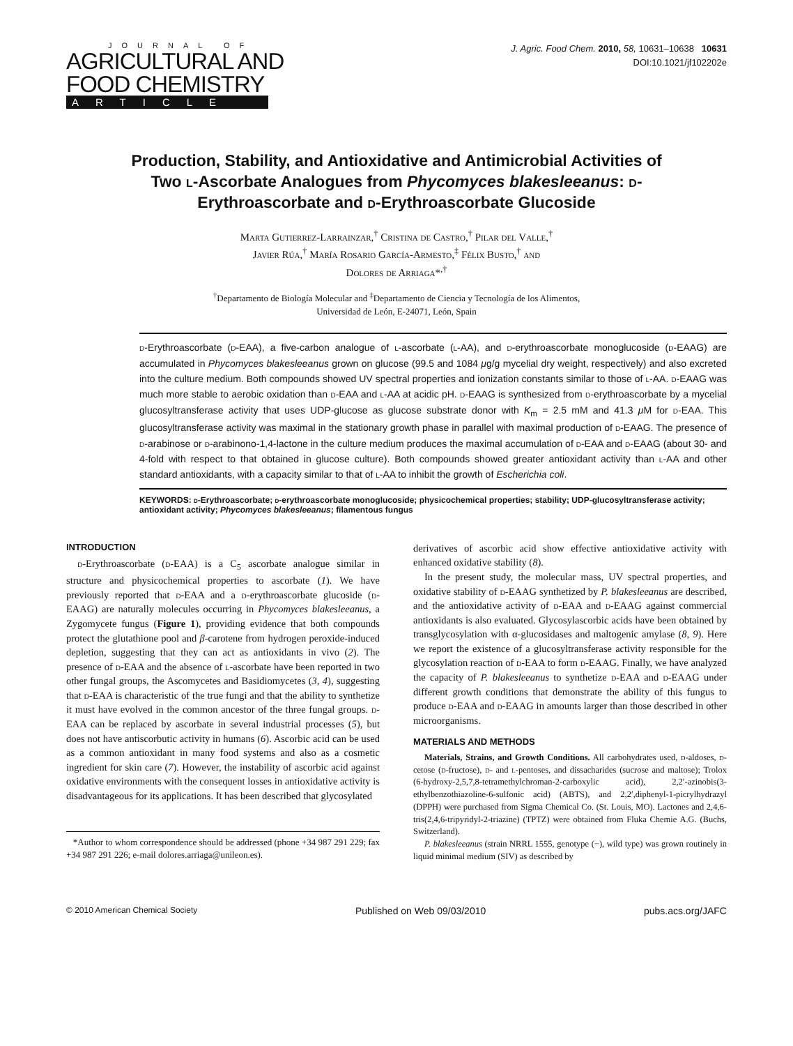JOURNAL OF
AGRICULTURAL AND
FOOD CHEMISTRY
ARTICLE
J. Agric. Food Chem. 2010, 58, 10631–10638 10631
DOI:10.1021/jf102202e
Production, Stability, and Antioxidative and Antimicrobial Activities of Two l-Ascorbate Analogues from Phycomyces blakesleeanus: d-Erythroascorbate and d-Erythroascorbate Glucoside
Marta Gutierrez-Larrainzar,<sup>†</sup> Cristina de Castro,<sup>†</sup> Pilar del Valle,<sup>†</sup>
Javier Rúa,<sup>†</sup> María Rosario García-Armesto,<sup>‡</sup> Félix Busto,<sup>†</sup> and
Dolores de Arriaga*<sup>,†</sup>
<sup>†</sup> Departamento de Biología Molecular and <sup>‡</sup>Departamento de Ciencia y Tecnología de los Alimentos,
Universidad de León, E-24071, León, Spain
d-Erythroascorbate (d-EAA), a five-carbon analogue of l-ascorbate (l-AA), and d-erythroascorbate monoglucoside (d-EAAG) are accumulated in Phycomyces blakesleeanus grown on glucose (99.5 and 1084 μg/g mycelial dry weight, respectively) and also excreted into the culture medium. Both compounds showed UV spectral properties and ionization constants similar to those of l-AA. d-EAAG was much more stable to aerobic oxidation than d-EAA and l-AA at acidic pH. d-EAAG is synthesized from d-erythroascorbate by a mycelial glucosyltransferase activity that uses UDP-glucose as glucose substrate donor with K<sub>m</sub> = 2.5 mM and 41.3 μ M for d-EAA. This glucosyltransferase activity was maximal in the stationary growth phase in parallel with maximal production of d-EAAG. The presence of d-arabinose or d-arabinono-1,4-lactone in the culture medium produces the maximal accumulation of d-EAA and d-EAAG (about 30- and 4-fold with respect to that obtained in glucose culture). Both compounds showed greater antioxidant activity than l-AA and other standard antioxidants, with a capacity similar to that of l-AA to inhibit the growth of Escherichia coli.
KEYWORDS: d-Erythroascorbate; d-erythroascorbate monoglucoside; physicochemical properties; stability; UDP-glucosyltransferase activity; antioxidant activity; Phycomyces blakesleeanus; filamentous fungus
INTRODUCTION
d-Erythroascorbate (d-EAA) is a C<sub>5</sub> ascorbate analogue similar in structure and physicochemical properties to ascorbate (1). We have previously reported that d-EAA and a d-erythroascorbate glucoside (d-EAAG) are naturally molecules occurring in Phycomyces blakesleeanus, a Zygomycete fungus (Figure 1), providing evidence that both compounds protect the glutathione pool and β-carotene from hydrogen peroxide-induced depletion, suggesting that they can act as antioxidants in vivo (2). The presence of d-EAA and the absence of l-ascorbate have been reported in two other fungal groups, the Ascomycetes and Basidiomycetes (3, 4), suggesting that d-EAA is characteristic of the true fungi and that the ability to synthetize it must have evolved in the common ancestor of the three fungal groups. d-EAA can be replaced by ascorbate in several industrial processes (5), but does not have antiscorbutic activity in humans (6). Ascorbic acid can be used as a common antioxidant in many food systems and also as a cosmetic ingredient for skin care (7). However, the instability of ascorbic acid against oxidative environments with the consequent losses in antioxidative activity is disadvantageous for its applications. It has been described that glycosylated
*Author to whom correspondence should be addressed (phone +34 987 291 229; fax +34 987 291 226; e-mail dolores.arriaga@unileon.es).
derivatives of ascorbic acid show effective antioxidative activity with enhanced oxidative stability (8).
In the present study, the molecular mass, UV spectral properties, and oxidative stability of d-EAAG synthetized by P. blakesleeanus are described, and the antioxidative activity of d-EAA and d-EAAG against commercial antioxidants is also evaluated. Glycosylascorbic acids have been obtained by transglycosylation with α-glucosidases and maltogenic amylase (8, 9). Here we report the existence of a glucosyltransferase activity responsible for the glycosylation reaction of d-EAA to form d-EAAG. Finally, we have analyzed the capacity of P. blakesleeanus to synthetize d-EAA and d-EAAG under different growth conditions that demonstrate the ability of this fungus to produce d-EAA and d-EAAG in amounts larger than those described in other microorganisms.
MATERIALS AND METHODS
Materials, Strains, and Growth Conditions. All carbohydrates used, d-aldoses, d-cetose (d-fructose), d- and l-pentoses, and dissacharides (sucrose and maltose); Trolox (6-hydroxy-2,5,7,8-tetramethylchroman-2-carboxylic acid), 2,2′-azinobis(3-ethylbenzothiazoline-6-sulfonic acid) (ABTS), and 2,2′,diphenyl-1-picrylhydrazyl (DPPH) were purchased from Sigma Chemical Co. (St. Louis, MO). Lactones and 2,4,6-tris(2,4,6-tripyridyl-2-triazine) (TPTZ) were obtained from Fluka Chemie A.G. (Buchs, Switzerland).
P. blakesleeanus (strain NRRL 1555, genotype (−), wild type) was grown routinely in liquid minimal medium (SIV) as described by
© 2010 American Chemical Society Published on Web 09/03/2010 pubs.acs.org/JAFC